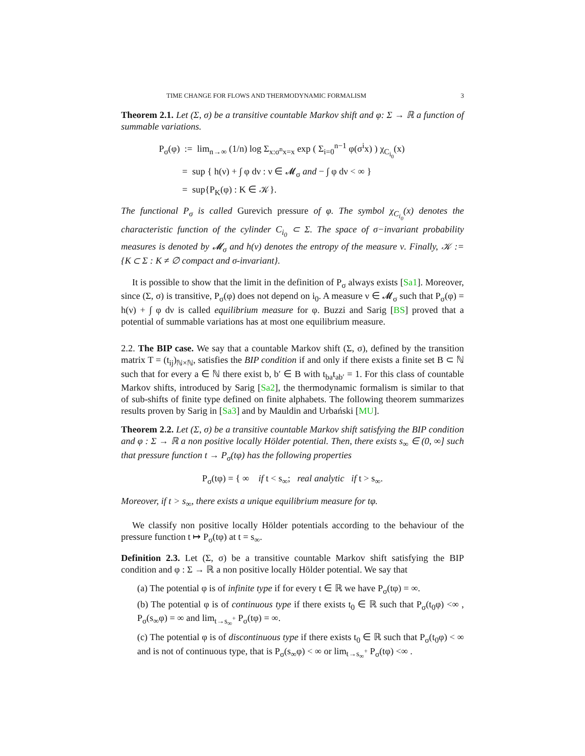TIME CHANGE FOR FLOWS AND THERMODYNAMIC FORMALISM 3
Theorem 2.1. Let (Σ, σ) be a transitive countable Markov shift and φ: Σ → ℝ a function of summable variations.
P<sub>σ</sub>(φ) := lim<sub>n→∞</sub> (1/n) log Σ<sub>x:σ<sup>n</sup>x=x</sub> exp ( Σ<sub>i=0</sub><sup>n−1</sup> φ(σ<sup>i</sup>x) ) χ<sub>C<sub>i<sub>0</sub></sub></sub>(x)
= sup { h(ν) + ∫ φ dν : ν ∈ 𝓜<sub>σ</sub> and − ∫ φ dν < ∞ }
= sup{P<sub>K</sub>(φ) : K ∈ 𝒦}.
The functional P<sub>σ</sub> is called Gurevich pressure of φ. The symbol χ<sub>C<sub>i<sub>0</sub></sub></sub>(x) denotes the characteristic function of the cylinder C<sub>i<sub>0</sub></sub> ⊂ Σ. The space of σ−invariant probability measures is denoted by 𝓜<sub>σ</sub> and h(ν) denotes the entropy of the measure ν. Finally, 𝒦 := {K ⊂ Σ : K ≠ ∅ compact and σ-invariant}.
It is possible to show that the limit in the definition of P<sub>σ</sub> always exists [Sa1]. Moreover, since (Σ, σ) is transitive, P<sub>σ</sub>(φ) does not depend on i<sub>0</sub>. A measure ν ∈ 𝓜<sub>σ</sub> such that P<sub>σ</sub>(φ) = h(ν) + ∫ φ dν is called equilibrium measure for φ. Buzzi and Sarig [BS] proved that a potential of summable variations has at most one equilibrium measure.
2.2. The BIP case. We say that a countable Markov shift (Σ, σ), defined by the transition matrix T = (t<sub>ij</sub>)<sub>ℕ×ℕ</sub>, satisfies the BIP condition if and only if there exists a finite set B ⊂ ℕ such that for every a ∈ ℕ there exist b, b′ ∈ B with t<sub>ba</sub>t<sub>ab′</sub> = 1. For this class of countable Markov shifts, introduced by Sarig [Sa2], the thermodynamic formalism is similar to that of sub-shifts of finite type defined on finite alphabets. The following theorem summarizes results proven by Sarig in [Sa3] and by Mauldin and Urbański [MU].
Theorem 2.2. Let (Σ, σ) be a transitive countable Markov shift satisfying the BIP condition and φ : Σ → ℝ a non positive locally Hölder potential. Then, there exists s<sub>∞</sub> ∈ (0, ∞] such that pressure function t → P<sub>σ</sub>(tφ) has the following properties
P<sub>σ</sub>(tφ) = { ∞ if t < s<sub>∞</sub>; real analytic if t > s<sub>∞</sub>.
Moreover, if t > s<sub>∞</sub>, there exists a unique equilibrium measure for tφ.
We classify non positive locally Hölder potentials according to the behaviour of the pressure function t ↦ P<sub>σ</sub>(tφ) at t = s<sub>∞</sub>.
Definition 2.3. Let (Σ, σ) be a transitive countable Markov shift satisfying the BIP condition and φ : Σ → ℝ a non positive locally Hölder potential. We say that
(a) The potential φ is of infinite type if for every t ∈ ℝ we have P<sub>σ</sub>(tφ) = ∞.
(b) The potential φ is of continuous type if there exists t<sub>0</sub> ∈ ℝ such that P<sub>σ</sub>(t<sub>0</sub>φ) <∞ , P<sub>σ</sub>(s<sub>∞</sub>φ) = ∞ and lim<sub>t→s<sub>∞</sub><sup>+</sup></sub> P<sub>σ</sub>(tφ) = ∞.
(c) The potential φ is of discontinuous type if there exists t<sub>0</sub> ∈ ℝ such that P<sub>σ</sub>(t<sub>0</sub>φ) < ∞ and is not of continuous type, that is P<sub>σ</sub>(s<sub>∞</sub>φ) < ∞ or lim<sub>t→s<sub>∞</sub><sup>+</sup></sub> P<sub>σ</sub>(tφ) <∞ .